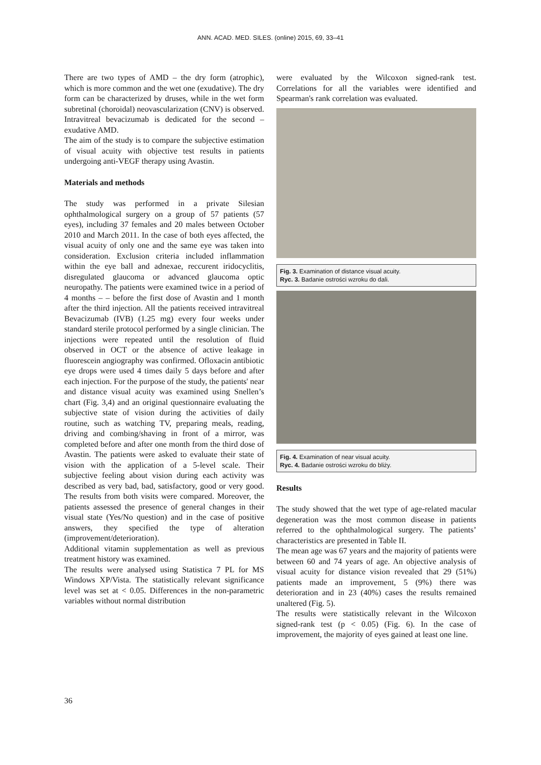ANN. ACAD. MED. SILES. (online) 2015, 69, 33–41
There are two types of AMD – the dry form (atrophic), which is more common and the wet one (exudative). The dry form can be characterized by druses, while in the wet form subretinal (choroidal) neovascularization (CNV) is observed. Intravitreal bevacizumab is dedicated for the second – exudative AMD.
The aim of the study is to compare the subjective estimation of visual acuity with objective test results in patients undergoing anti-VEGF therapy using Avastin.
Materials and methods
The study was performed in a private Silesian ophthalmological surgery on a group of 57 patients (57 eyes), including 37 females and 20 males between October 2010 and March 2011. In the case of both eyes affected, the visual acuity of only one and the same eye was taken into consideration. Exclusion criteria included inflammation within the eye ball and adnexae, reccurent iridocyclitis, disregulated glaucoma or advanced glaucoma optic neuropathy. The patients were examined twice in a period of 4 months – – before the first dose of Avastin and 1 month after the third injection. All the patients received intravitreal Bevacizumab (IVB) (1.25 mg) every four weeks under standard sterile protocol performed by a single clinician. The injections were repeated until the resolution of fluid observed in OCT or the absence of active leakage in fluorescein angiography was confirmed. Ofloxacin antibiotic eye drops were used 4 times daily 5 days before and after each injection. For the purpose of the study, the patients' near and distance visual acuity was examined using Snellen’s chart (Fig. 3,4) and an original questionnaire evaluating the subjective state of vision during the activities of daily routine, such as watching TV, preparing meals, reading, driving and combing/shaving in front of a mirror, was completed before and after one month from the third dose of Avastin. The patients were asked to evaluate their state of vision with the application of a 5-level scale. Their subjective feeling about vision during each activity was described as very bad, bad, satisfactory, good or very good. The results from both visits were compared. Moreover, the patients assessed the presence of general changes in their visual state (Yes/No question) and in the case of positive answers, they specified the type of alteration (improvement/deterioration).
Additional vitamin supplementation as well as previous treatment history was examined.
The results were analysed using Statistica 7 PL for MS Windows XP/Vista. The statistically relevant significance level was set at < 0.05. Differences in the non-parametric variables without normal distribution
were evaluated by the Wilcoxon signed-rank test. Correlations for all the variables were identified and Spearman's rank correlation was evaluated.
Fig. 3. Examination of distance visual acuity.
Ryc. 3. Badanie ostrości wzroku do dali.
Fig. 4. Examination of near visual acuity.
Ryc. 4. Badanie ostrości wzroku do bliży.
Results
The study showed that the wet type of age-related macular degeneration was the most common disease in patients referred to the ophthalmological surgery. The patients’ characteristics are presented in Table II.
The mean age was 67 years and the majority of patients were between 60 and 74 years of age. An objective analysis of visual acuity for distance vision revealed that 29 (51%) patients made an improvement, 5 (9%) there was deterioration and in 23 (40%) cases the results remained unaltered (Fig. 5).
The results were statistically relevant in the Wilcoxon signed-rank test (p < 0.05) (Fig. 6). In the case of improvement, the majority of eyes gained at least one line.
36